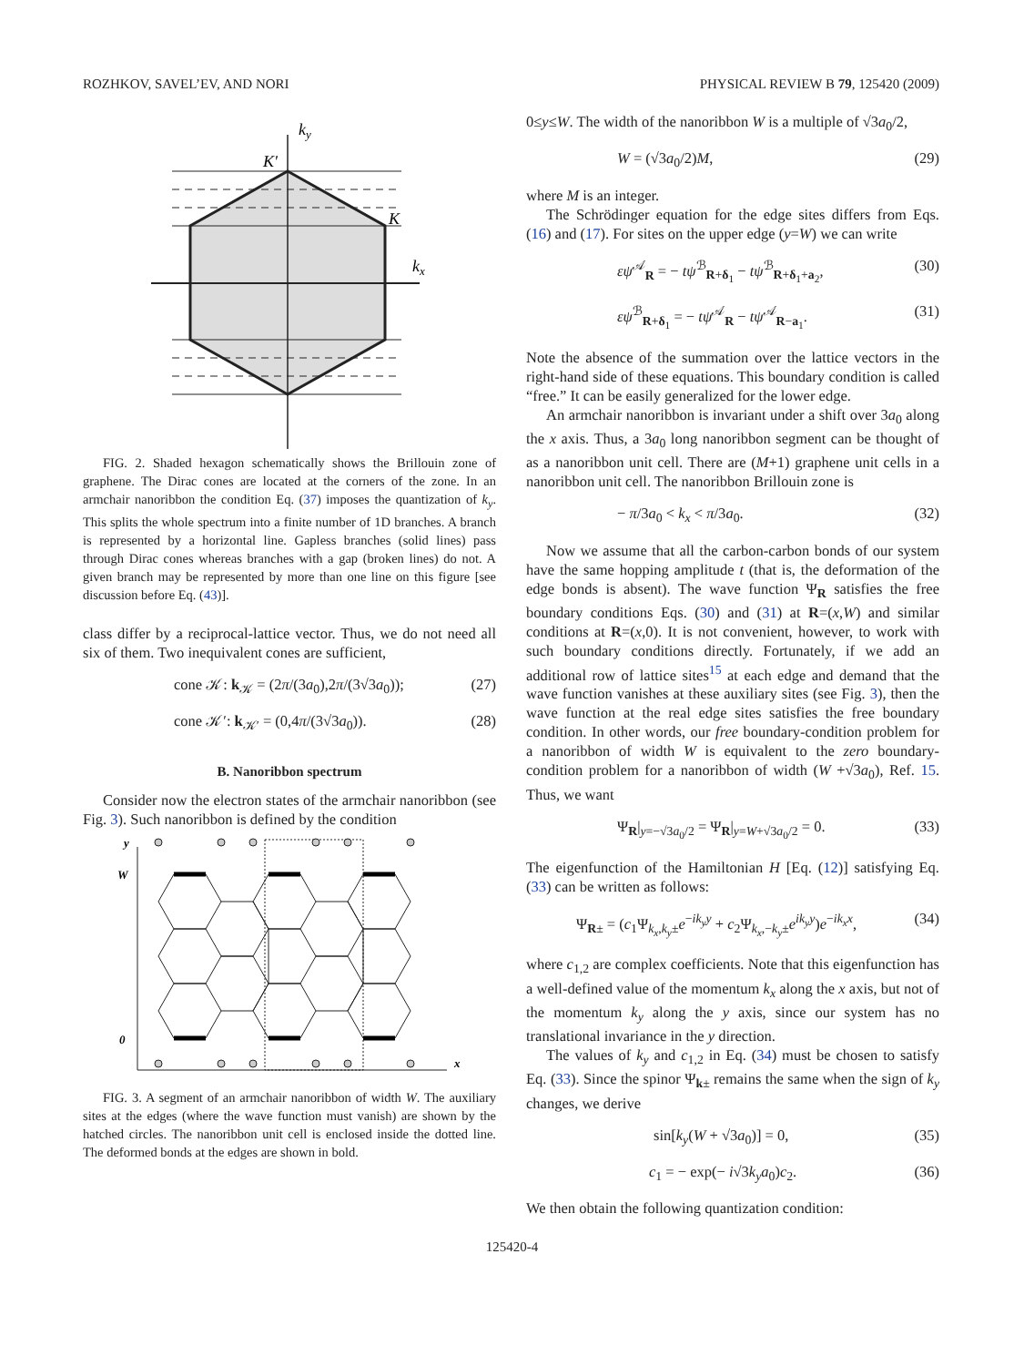ROZHKOV, SAVEL’EV, AND NORI PHYSICAL REVIEW B 79, 125420 (2009)
ky
kx
K'
K
FIG. 2. Shaded hexagon schematically shows the Brillouin zone of graphene. The Dirac cones are located at the corners of the zone. In an armchair nanoribbon the condition Eq. (37) imposes the quantization of k<sub>y</sub>. This splits the whole spectrum into a finite number of 1D branches. A branch is represented by a horizontal line. Gapless branches (solid lines) pass through Dirac cones whereas branches with a gap (broken lines) do not. A given branch may be represented by more than one line on this figure [see discussion before Eq. (43)].
class differ by a reciprocal-lattice vector. Thus, we do not need all six of them. Two inequivalent cones are sufficient,
cone 𝒦: k<sub>𝒦</sub> = (2π/(3a<sub>0</sub>),2π/(3√3a<sub>0</sub>)); (27)
cone 𝒦′: k<sub>𝒦′</sub> = (0,4π/(3√3a<sub>0</sub>)). (28)
B. Nanoribbon spectrum
Consider now the electron states of the armchair nanoribbon (see Fig. 3). Such nanoribbon is defined by the condition
y
W
0
x
FIG. 3. A segment of an armchair nanoribbon of width W. The auxiliary sites at the edges (where the wave function must vanish) are shown by the hatched circles. The nanoribbon unit cell is enclosed inside the dotted line. The deformed bonds at the edges are shown in bold.
0≤y≤W. The width of the nanoribbon W is a multiple of √3a<sub>0</sub>/2,
W = (√3a<sub>0</sub>/2)M, (29)
where M is an integer.
The Schrödinger equation for the edge sites differs from Eqs. (16) and (17). For sites on the upper edge (y=W) we can write
εψ<sup>𝒜</sup><sub>R</sub> = − tψ<sup>ℬ</sup><sub>R+δ<sub>1</sub></sub> − tψ<sup>ℬ</sup><sub>R+δ<sub>1</sub>+a<sub>2</sub></sub>, (30)
εψ<sup>ℬ</sup><sub>R+δ<sub>1</sub></sub> = − tψ<sup>𝒜</sup><sub>R</sub> − tψ<sup>𝒜</sup><sub>R−a<sub>1</sub></sub>. (31)
Note the absence of the summation over the lattice vectors in the right-hand side of these equations. This boundary condition is called “free.” It can be easily generalized for the lower edge.
An armchair nanoribbon is invariant under a shift over 3a<sub>0</sub> along the x axis. Thus, a 3a<sub>0</sub> long nanoribbon segment can be thought of as a nanoribbon unit cell. There are (M+1) graphene unit cells in a nanoribbon unit cell. The nanoribbon Brillouin zone is
− π/3a<sub>0</sub> < k<sub>x</sub> < π/3a<sub>0</sub>. (32)
Now we assume that all the carbon-carbon bonds of our system have the same hopping amplitude t (that is, the deformation of the edge bonds is absent). The wave function Ψ<sub>R</sub> satisfies the free boundary conditions Eqs. (30) and (31) at R=(x,W) and similar conditions at R=(x,0). It is not convenient, however, to work with such boundary conditions directly. Fortunately, if we add an additional row of lattice sites<sup>15</sup> at each edge and demand that the wave function vanishes at these auxiliary sites (see Fig. 3), then the wave function at the real edge sites satisfies the free boundary condition. In other words, our free boundary-condition problem for a nanoribbon of width W is equivalent to the zero boundary-condition problem for a nanoribbon of width (W +√3a<sub>0</sub>), Ref. 15. Thus, we want
Ψ<sub>R</sub>|<sub>y=−√3a<sub>0</sub>/2</sub> = Ψ<sub>R</sub>|<sub>y=W+√3a<sub>0</sub>/2</sub> = 0. (33)
The eigenfunction of the Hamiltonian H [Eq. (12)] satisfying Eq. (33) can be written as follows:
Ψ<sub>R±</sub> = (c<sub>1</sub>Ψ<sub>k<sub>x</sub>,k<sub>y</sub>±</sub>e<sup>−ik<sub>y</sub>y</sup> + c<sub>2</sub>Ψ<sub>k<sub>x</sub>,−k<sub>y</sub>±</sub>e<sup>ik<sub>y</sub>y</sup>)e<sup>−ik<sub>x</sub>x</sup>, (34)
where c<sub>1,2</sub> are complex coefficients. Note that this eigenfunction has a well-defined value of the momentum k<sub>x</sub> along the x axis, but not of the momentum k<sub>y</sub> along the y axis, since our system has no translational invariance in the y direction.
The values of k<sub>y</sub> and c<sub>1,2</sub> in Eq. (34) must be chosen to satisfy Eq. (33). Since the spinor Ψ<sub>k±</sub> remains the same when the sign of k<sub>y</sub> changes, we derive
sin[k<sub>y</sub>(W + √3a<sub>0</sub>)] = 0, (35)
c<sub>1</sub> = − exp(− i√3k<sub>y</sub>a<sub>0</sub>)c<sub>2</sub>. (36)
We then obtain the following quantization condition:
125420-4